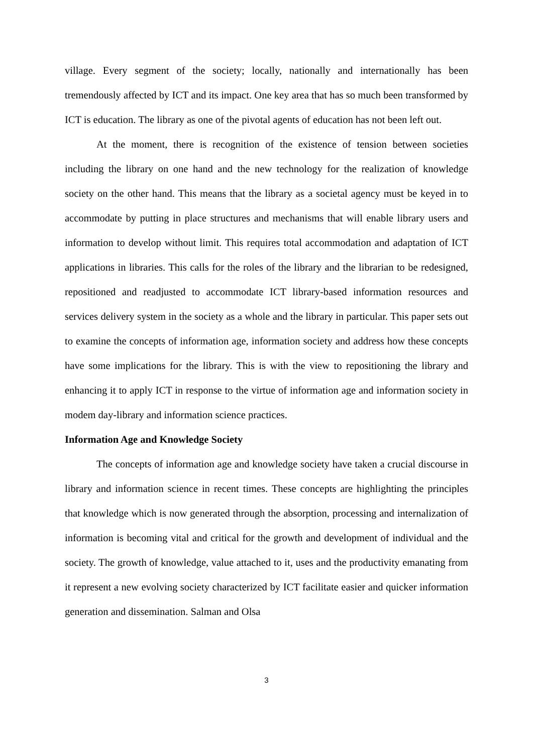village. Every segment of the society; locally, nationally and internationally has been tremendously affected by ICT and its impact. One key area that has so much been transformed by ICT is education. The library as one of the pivotal agents of education has not been left out.
At the moment, there is recognition of the existence of tension between societies including the library on one hand and the new technology for the realization of knowledge society on the other hand. This means that the library as a societal agency must be keyed in to accommodate by putting in place structures and mechanisms that will enable library users and information to develop without limit. This requires total accommodation and adaptation of ICT applications in libraries. This calls for the roles of the library and the librarian to be redesigned, repositioned and readjusted to accommodate ICT library-based information resources and services delivery system in the society as a whole and the library in particular. This paper sets out to examine the concepts of information age, information society and address how these concepts have some implications for the library. This is with the view to repositioning the library and enhancing it to apply ICT in response to the virtue of information age and information society in modem day-library and information science practices.
Information Age and Knowledge Society
The concepts of information age and knowledge society have taken a crucial discourse in library and information science in recent times. These concepts are highlighting the principles that knowledge which is now generated through the absorption, processing and internalization of information is becoming vital and critical for the growth and development of individual and the society. The growth of knowledge, value attached to it, uses and the productivity emanating from it represent a new evolving society characterized by ICT facilitate easier and quicker information generation and dissemination. Salman and Olsa
3